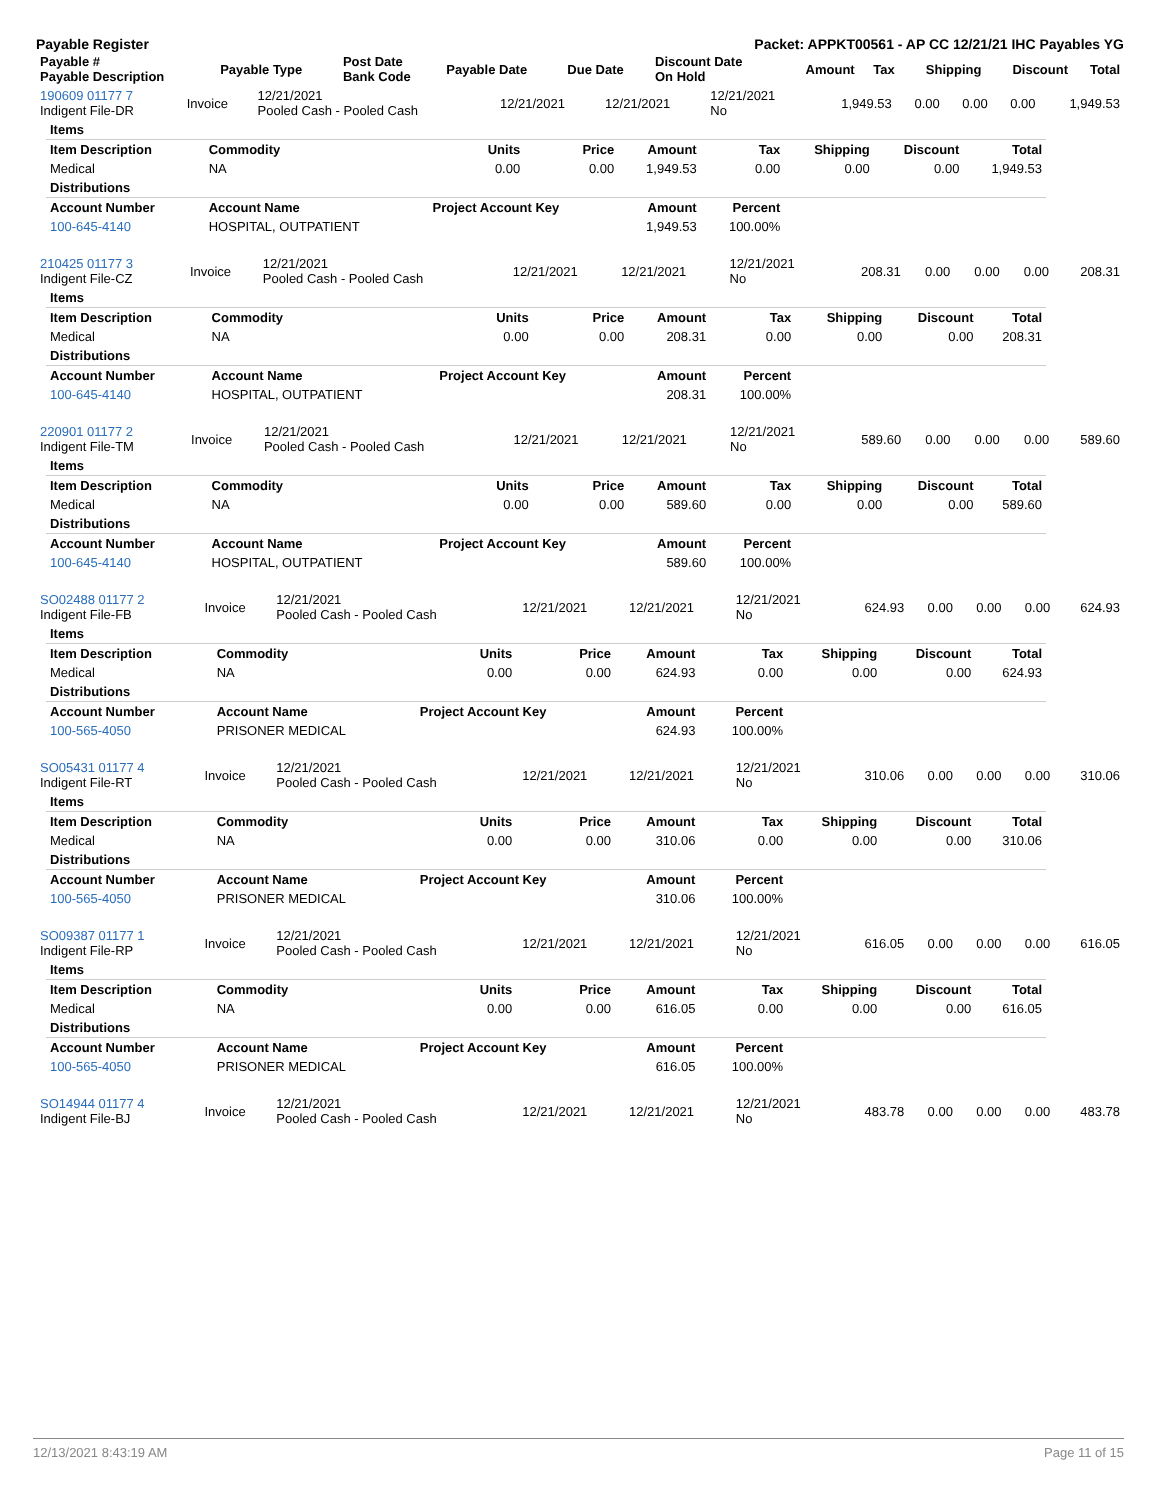Payable Register Packet: APPKT00561 - AP CC 12/21/21 IHC Payables YG
| Payable # Payable Description | Payable Type | Post Date Bank Code | Payable Date | Due Date | Discount Date On Hold | Amount | Tax | Shipping | Discount | Total |
| --- | --- | --- | --- | --- | --- | --- | --- | --- | --- | --- |
| 190609 01177 7 Indigent File-DR | Invoice | 12/21/2021 Pooled Cash - Pooled Cash | 12/21/2021 | 12/21/2021 | 12/21/2021 No | 1,949.53 | 0.00 | 0.00 | 0.00 | 1,949.53 |
| Items | | | | | | | | |
| Item Description | Commodity | Units | Price | Amount | Tax | Shipping | Discount | Total |
| Medical | NA | 0.00 | 0.00 | 1,949.53 | 0.00 | 0.00 | 0.00 | 1,949.53 |
| Distributions | | | | | | | | |
| Account Number | Account Name | Project Account Key | | Amount | Percent | | | |
| 100-645-4140 | HOSPITAL, OUTPATIENT | | | 1,949.53 | 100.00% | | | |
| 210425 01177 3 Indigent File-CZ | Invoice | 12/21/2021 Pooled Cash - Pooled Cash | 12/21/2021 | 12/21/2021 | 12/21/2021 No | 208.31 | 0.00 | 0.00 | 0.00 | 208.31 |
| Items | | | | | | | | |
| Item Description | Commodity | Units | Price | Amount | Tax | Shipping | Discount | Total |
| Medical | NA | 0.00 | 0.00 | 208.31 | 0.00 | 0.00 | 0.00 | 208.31 |
| Distributions | | | | | | | | |
| Account Number | Account Name | Project Account Key | | Amount | Percent | | | |
| 100-645-4140 | HOSPITAL, OUTPATIENT | | | 208.31 | 100.00% | | | |
| 220901 01177 2 Indigent File-TM | Invoice | 12/21/2021 Pooled Cash - Pooled Cash | 12/21/2021 | 12/21/2021 | 12/21/2021 No | 589.60 | 0.00 | 0.00 | 0.00 | 589.60 |
| Items | | | | | | | | |
| Item Description | Commodity | Units | Price | Amount | Tax | Shipping | Discount | Total |
| Medical | NA | 0.00 | 0.00 | 589.60 | 0.00 | 0.00 | 0.00 | 589.60 |
| Distributions | | | | | | | | |
| Account Number | Account Name | Project Account Key | | Amount | Percent | | | |
| 100-645-4140 | HOSPITAL, OUTPATIENT | | | 589.60 | 100.00% | | | |
| SO02488 01177 2 Indigent File-FB | Invoice | 12/21/2021 Pooled Cash - Pooled Cash | 12/21/2021 | 12/21/2021 | 12/21/2021 No | 624.93 | 0.00 | 0.00 | 0.00 | 624.93 |
| Items | | | | | | | | |
| Item Description | Commodity | Units | Price | Amount | Tax | Shipping | Discount | Total |
| Medical | NA | 0.00 | 0.00 | 624.93 | 0.00 | 0.00 | 0.00 | 624.93 |
| Distributions | | | | | | | | |
| Account Number | Account Name | Project Account Key | | Amount | Percent | | | |
| 100-565-4050 | PRISONER MEDICAL | | | 624.93 | 100.00% | | | |
| SO05431 01177 4 Indigent File-RT | Invoice | 12/21/2021 Pooled Cash - Pooled Cash | 12/21/2021 | 12/21/2021 | 12/21/2021 No | 310.06 | 0.00 | 0.00 | 0.00 | 310.06 |
| Items | | | | | | | | |
| Item Description | Commodity | Units | Price | Amount | Tax | Shipping | Discount | Total |
| Medical | NA | 0.00 | 0.00 | 310.06 | 0.00 | 0.00 | 0.00 | 310.06 |
| Distributions | | | | | | | | |
| Account Number | Account Name | Project Account Key | | Amount | Percent | | | |
| 100-565-4050 | PRISONER MEDICAL | | | 310.06 | 100.00% | | | |
| SO09387 01177 1 Indigent File-RP | Invoice | 12/21/2021 Pooled Cash - Pooled Cash | 12/21/2021 | 12/21/2021 | 12/21/2021 No | 616.05 | 0.00 | 0.00 | 0.00 | 616.05 |
| Items | | | | | | | | |
| Item Description | Commodity | Units | Price | Amount | Tax | Shipping | Discount | Total |
| Medical | NA | 0.00 | 0.00 | 616.05 | 0.00 | 0.00 | 0.00 | 616.05 |
| Distributions | | | | | | | | |
| Account Number | Account Name | Project Account Key | | Amount | Percent | | | |
| 100-565-4050 | PRISONER MEDICAL | | | 616.05 | 100.00% | | | |
| SO14944 01177 4 Indigent File-BJ | Invoice | 12/21/2021 Pooled Cash - Pooled Cash | 12/21/2021 | 12/21/2021 | 12/21/2021 No | 483.78 | 0.00 | 0.00 | 0.00 | 483.78 |
12/13/2021 8:43:19 AM Page 11 of 15